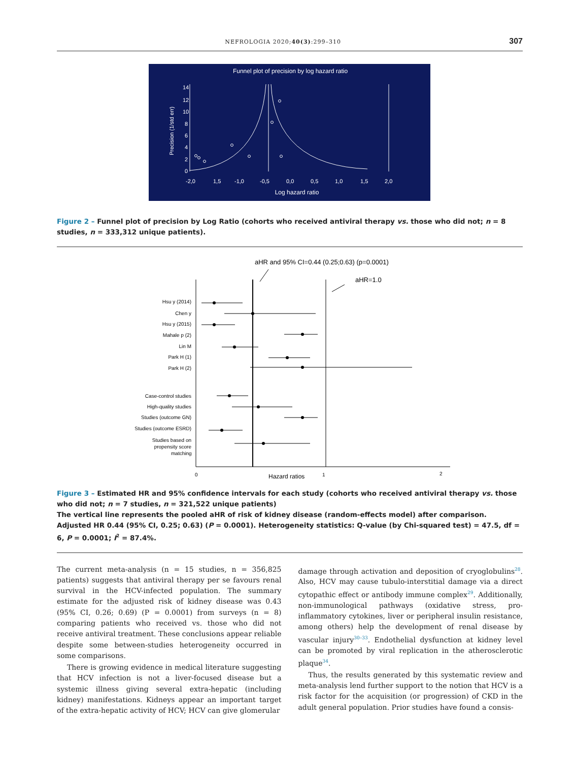NEFROLOGIA 2020;40(3):299–310 307
Funnel plot of precision by log hazard ratio
Precision (1/std err)
14
12
10
8
6
4
2
0
-2,0
1,5
-1,0
-0,5
0,0
0,5
1,0
1,5
2,0
Log hazard ratio
Figure 2 – Funnel plot of precision by Log Ratio (cohorts who received antiviral therapy vs. those who did not; n = 8 studies, n = 333,312 unique patients).
aHR and 95% CI=0.44 (0.25;0.63) (p=0.0001)
aHR=1.0
Hsu y (2014)
Chen y
Hsu y (2015)
Mahale p (2)
Lin M
Park H (1)
Park H (2)
Case-control studies
High-quality studies
Studies (outcome GN)
Studies (outcome ESRD)
Studies based on
propensity score
matching
0
Hazard ratios
1
2
Figure 3 – Estimated HR and 95% confidence intervals for each study (cohorts who received antiviral therapy vs. those who did not; n = 7 studies, n = 321,522 unique patients)
The vertical line represents the pooled aHR of risk of kidney disease (random-effects model) after comparison.
Adjusted HR 0.44 (95% CI, 0.25; 0.63) (P = 0.0001). Heterogeneity statistics: Q-value (by Chi-squared test) = 47.5, df = 6, P = 0.0001; I<sup>2</sup> = 87.4%.
The current meta-analysis (n = 15 studies, n = 356,825 patients) suggests that antiviral therapy per se favours renal survival in the HCV-infected population. The summary estimate for the adjusted risk of kidney disease was 0.43 (95% CI, 0.26; 0.69) (P = 0.0001) from surveys (n = 8) comparing patients who received vs. those who did not receive antiviral treatment. These conclusions appear reliable despite some between-studies heterogeneity occurred in some comparisons.
There is growing evidence in medical literature suggesting that HCV infection is not a liver-focused disease but a systemic illness giving several extra-hepatic (including kidney) manifestations. Kidneys appear an important target of the extra-hepatic activity of HCV; HCV can give glomerular
damage through activation and deposition of cryoglobulins<sup>28</sup>. Also, HCV may cause tubulo-interstitial damage via a direct cytopathic effect or antibody immune complex<sup>29</sup>. Additionally, non-immunological pathways (oxidative stress, pro-inflammatory cytokines, liver or peripheral insulin resistance, among others) help the development of renal disease by vascular injury<sup>30–33</sup>. Endothelial dysfunction at kidney level can be promoted by viral replication in the atherosclerotic plaque<sup>34</sup>.
Thus, the results generated by this systematic review and meta-analysis lend further support to the notion that HCV is a risk factor for the acquisition (or progression) of CKD in the adult general population. Prior studies have found a consis-